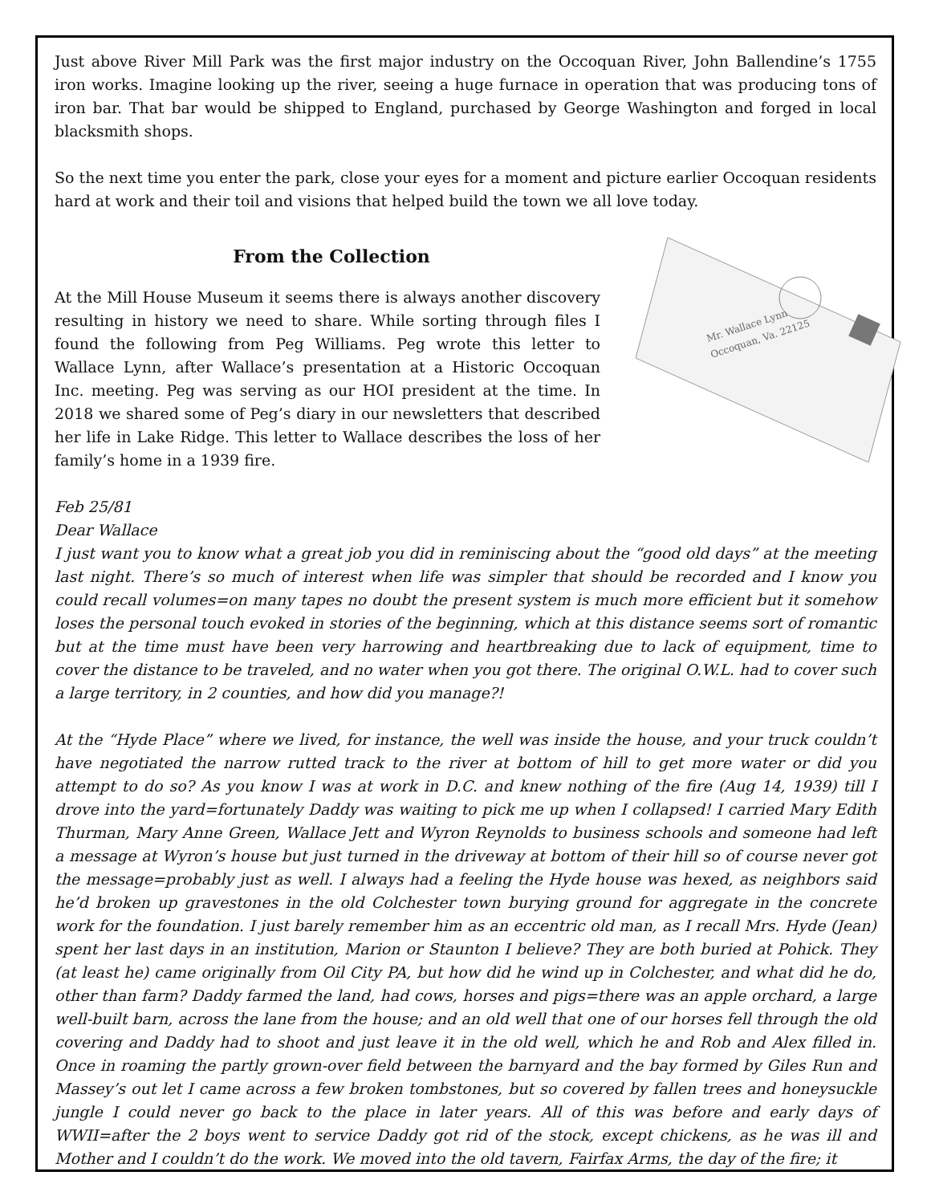Just above River Mill Park was the first major industry on the Occoquan River, John Ballendine’s 1755 iron works. Imagine looking up the river, seeing a huge furnace in operation that was producing tons of iron bar. That bar would be shipped to England, purchased by George Washington and forged in local blacksmith shops.
So the next time you enter the park, close your eyes for a moment and picture earlier Occoquan residents hard at work and their toil and visions that helped build the town we all love today.
From the Collection
Mr. Wallace Lynn
Occoquan, Va. 22125
At the Mill House Museum it seems there is always another discovery resulting in history we need to share. While sorting through files I found the following from Peg Williams. Peg wrote this letter to Wallace Lynn, after Wallace’s presentation at a Historic Occoquan Inc. meeting. Peg was serving as our HOI president at the time. In 2018 we shared some of Peg’s diary in our newsletters that described her life in Lake Ridge. This letter to Wallace describes the loss of her family’s home in a 1939 fire.
Feb 25/81
Dear Wallace
I just want you to know what a great job you did in reminiscing about the “good old days” at the meeting last night. There’s so much of interest when life was simpler that should be recorded and I know you could recall volumes=on many tapes no doubt the present system is much more efficient but it somehow loses the personal touch evoked in stories of the beginning, which at this distance seems sort of romantic but at the time must have been very harrowing and heartbreaking due to lack of equipment, time to cover the distance to be traveled, and no water when you got there. The original O.W.L. had to cover such a large territory, in 2 counties, and how did you manage?!
At the “Hyde Place” where we lived, for instance, the well was inside the house, and your truck couldn’t have negotiated the narrow rutted track to the river at bottom of hill to get more water or did you attempt to do so? As you know I was at work in D.C. and knew nothing of the fire (Aug 14, 1939) till I drove into the yard=fortunately Daddy was waiting to pick me up when I collapsed! I carried Mary Edith Thurman, Mary Anne Green, Wallace Jett and Wyron Reynolds to business schools and someone had left a message at Wyron’s house but just turned in the driveway at bottom of their hill so of course never got the message=probably just as well. I always had a feeling the Hyde house was hexed, as neighbors said he’d broken up gravestones in the old Colchester town burying ground for aggregate in the concrete work for the foundation. I just barely remember him as an eccentric old man, as I recall Mrs. Hyde (Jean) spent her last days in an institution, Marion or Staunton I believe? They are both buried at Pohick. They (at least he) came originally from Oil City PA, but how did he wind up in Colchester, and what did he do, other than farm? Daddy farmed the land, had cows, horses and pigs=there was an apple orchard, a large well-built barn, across the lane from the house; and an old well that one of our horses fell through the old covering and Daddy had to shoot and just leave it in the old well, which he and Rob and Alex filled in. Once in roaming the partly grown-over field between the barnyard and the bay formed by Giles Run and Massey’s out let I came across a few broken tombstones, but so covered by fallen trees and honeysuckle jungle I could never go back to the place in later years. All of this was before and early days of WWII=after the 2 boys went to service Daddy got rid of the stock, except chickens, as he was ill and Mother and I couldn’t do the work. We moved into the old tavern, Fairfax Arms, the day of the fire; it